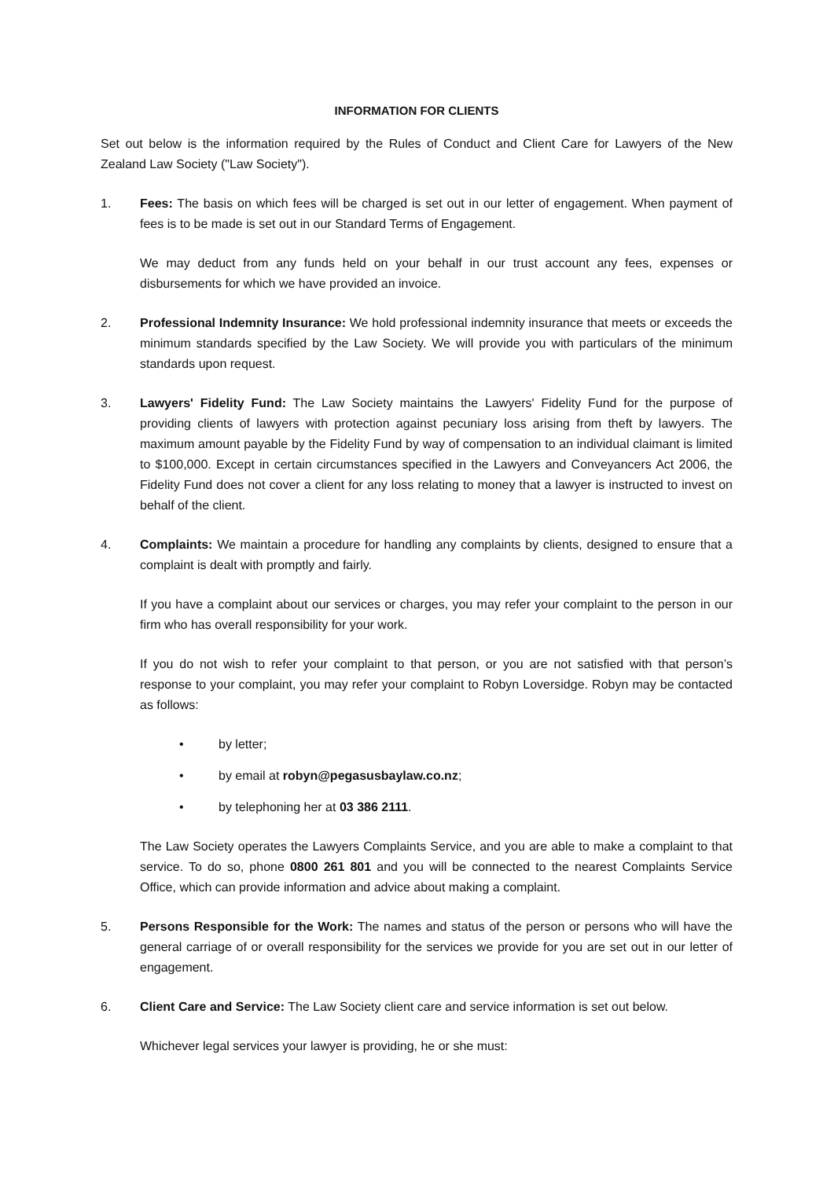INFORMATION FOR CLIENTS
Set out below is the information required by the Rules of Conduct and Client Care for Lawyers of the New Zealand Law Society ("Law Society").
1. Fees: The basis on which fees will be charged is set out in our letter of engagement. When payment of fees is to be made is set out in our Standard Terms of Engagement.
We may deduct from any funds held on your behalf in our trust account any fees, expenses or disbursements for which we have provided an invoice.
2. Professional Indemnity Insurance: We hold professional indemnity insurance that meets or exceeds the minimum standards specified by the Law Society. We will provide you with particulars of the minimum standards upon request.
3. Lawyers' Fidelity Fund: The Law Society maintains the Lawyers' Fidelity Fund for the purpose of providing clients of lawyers with protection against pecuniary loss arising from theft by lawyers. The maximum amount payable by the Fidelity Fund by way of compensation to an individual claimant is limited to $100,000. Except in certain circumstances specified in the Lawyers and Conveyancers Act 2006, the Fidelity Fund does not cover a client for any loss relating to money that a lawyer is instructed to invest on behalf of the client.
4. Complaints: We maintain a procedure for handling any complaints by clients, designed to ensure that a complaint is dealt with promptly and fairly.
If you have a complaint about our services or charges, you may refer your complaint to the person in our firm who has overall responsibility for your work.
If you do not wish to refer your complaint to that person, or you are not satisfied with that person’s response to your complaint, you may refer your complaint to Robyn Loversidge. Robyn may be contacted as follows:
• by letter;
• by email at robyn@pegasusbaylaw.co.nz;
• by telephoning her at 03 386 2111.
The Law Society operates the Lawyers Complaints Service, and you are able to make a complaint to that service. To do so, phone 0800 261 801 and you will be connected to the nearest Complaints Service Office, which can provide information and advice about making a complaint.
5. Persons Responsible for the Work: The names and status of the person or persons who will have the general carriage of or overall responsibility for the services we provide for you are set out in our letter of engagement.
6. Client Care and Service: The Law Society client care and service information is set out below.
Whichever legal services your lawyer is providing, he or she must: